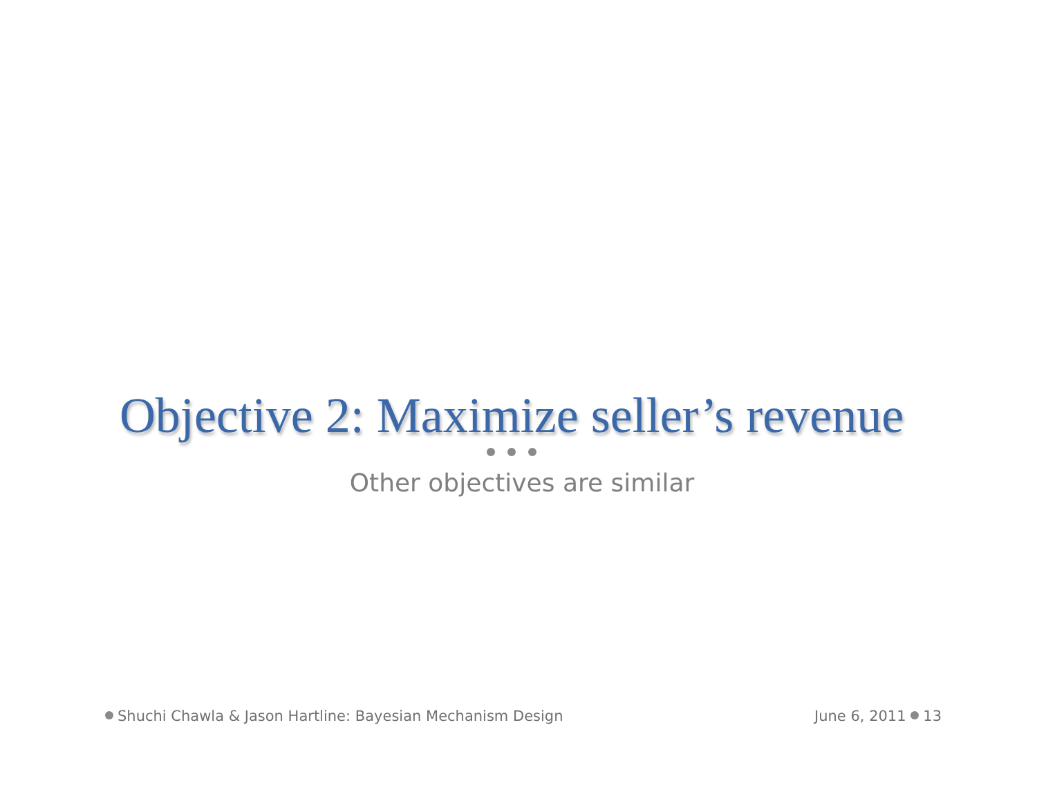Objective 2: Maximize seller’s revenue
Other objectives are similar
Shuchi Chawla & Jason Hartline: Bayesian Mechanism Design
June 6, 2011 13